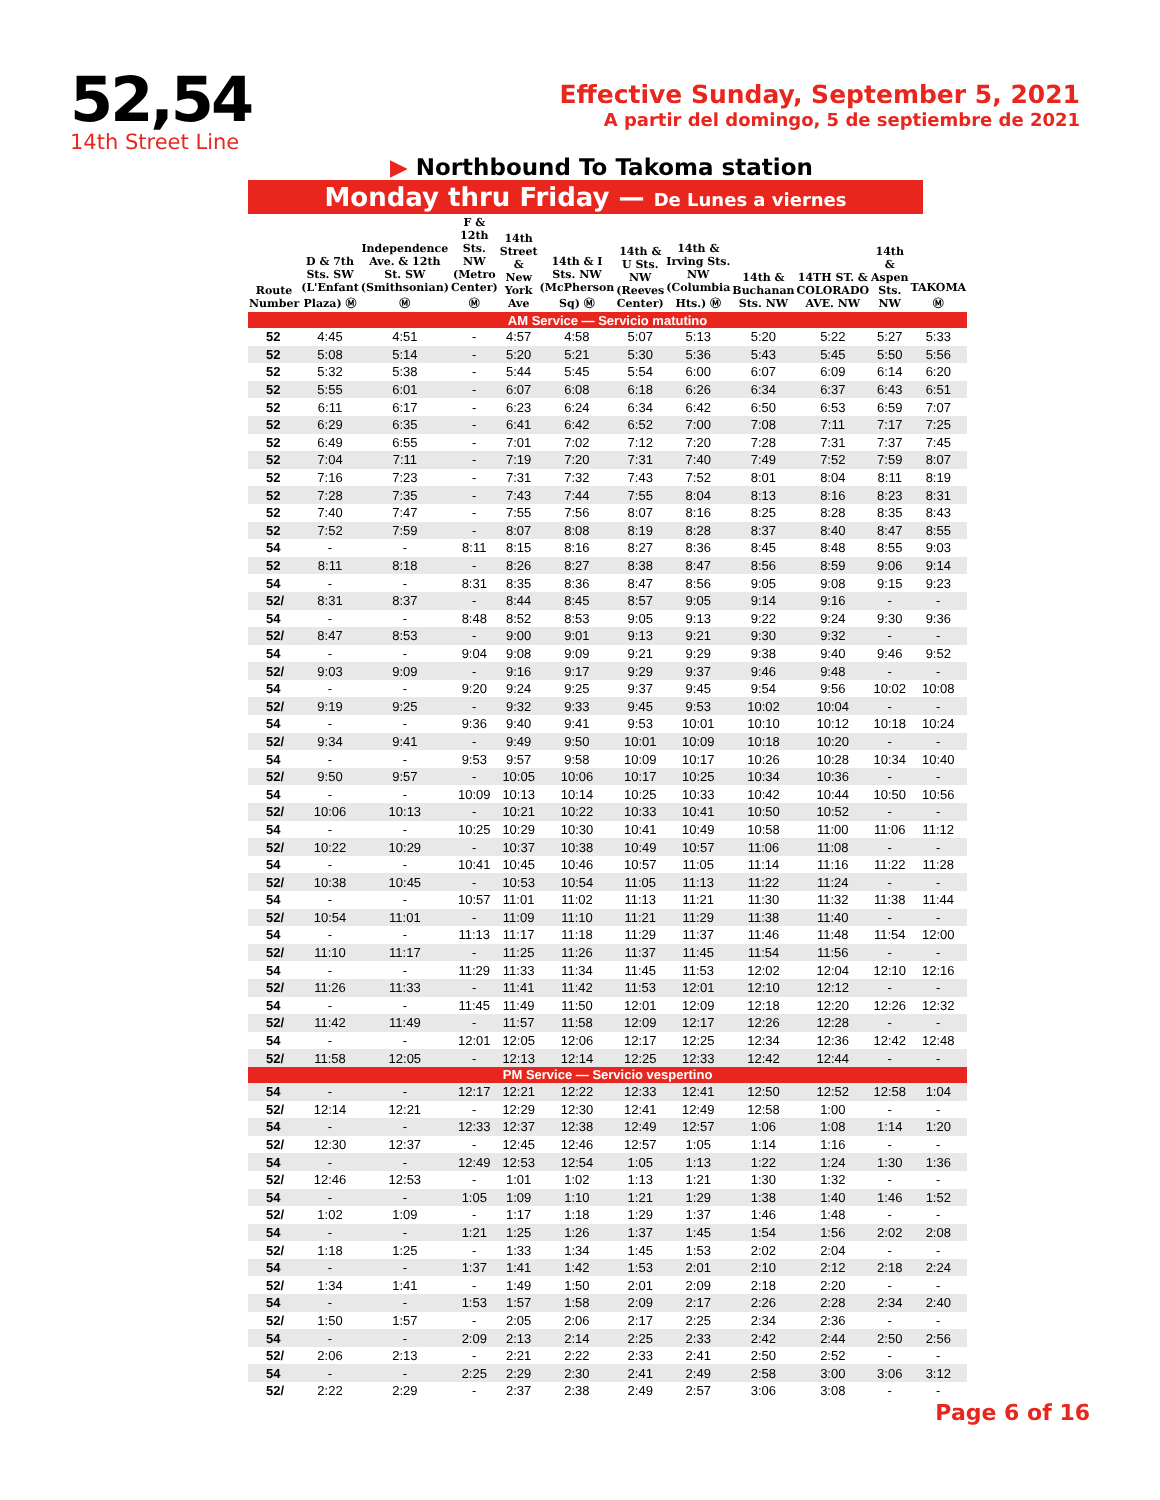52,54
14th Street Line
Effective Sunday, September 5, 2021
A partir del domingo, 5 de septiembre de 2021
▶ Northbound To Takoma station
Monday thru Friday — De Lunes a viernes
| Route Number | D & 7th Sts. SW (L'Enfant Plaza) Ⓜ | Independence Ave. & 12th St. SW (Smithsonian) Ⓜ | F & 12th Sts. NW (Metro Center) Ⓜ | 14th Street & New York Ave | 14th & I Sts. NW (McPherson Sq) Ⓜ | 14th & U Sts. NW (Reeves Center) | 14th & Irving Sts. NW (Columbia Hts.) Ⓜ | 14th & Buchanan Sts. NW | 14TH ST. & COLORADO AVE. NW | 14th & Aspen Sts. NW | TAKOMA Ⓜ |
| --- | --- | --- | --- | --- | --- | --- | --- | --- | --- | --- | --- |
| AM Service — Servicio matutino | | | | | | | | | | | |
| 52 | 4:45 | 4:51 | - | 4:57 | 4:58 | 5:07 | 5:13 | 5:20 | 5:22 | 5:27 | 5:33 |
| 52 | 5:08 | 5:14 | - | 5:20 | 5:21 | 5:30 | 5:36 | 5:43 | 5:45 | 5:50 | 5:56 |
| 52 | 5:32 | 5:38 | - | 5:44 | 5:45 | 5:54 | 6:00 | 6:07 | 6:09 | 6:14 | 6:20 |
| 52 | 5:55 | 6:01 | - | 6:07 | 6:08 | 6:18 | 6:26 | 6:34 | 6:37 | 6:43 | 6:51 |
| 52 | 6:11 | 6:17 | - | 6:23 | 6:24 | 6:34 | 6:42 | 6:50 | 6:53 | 6:59 | 7:07 |
| 52 | 6:29 | 6:35 | - | 6:41 | 6:42 | 6:52 | 7:00 | 7:08 | 7:11 | 7:17 | 7:25 |
| 52 | 6:49 | 6:55 | - | 7:01 | 7:02 | 7:12 | 7:20 | 7:28 | 7:31 | 7:37 | 7:45 |
| 52 | 7:04 | 7:11 | - | 7:19 | 7:20 | 7:31 | 7:40 | 7:49 | 7:52 | 7:59 | 8:07 |
| 52 | 7:16 | 7:23 | - | 7:31 | 7:32 | 7:43 | 7:52 | 8:01 | 8:04 | 8:11 | 8:19 |
| 52 | 7:28 | 7:35 | - | 7:43 | 7:44 | 7:55 | 8:04 | 8:13 | 8:16 | 8:23 | 8:31 |
| 52 | 7:40 | 7:47 | - | 7:55 | 7:56 | 8:07 | 8:16 | 8:25 | 8:28 | 8:35 | 8:43 |
| 52 | 7:52 | 7:59 | - | 8:07 | 8:08 | 8:19 | 8:28 | 8:37 | 8:40 | 8:47 | 8:55 |
| 54 | - | - | 8:11 | 8:15 | 8:16 | 8:27 | 8:36 | 8:45 | 8:48 | 8:55 | 9:03 |
| 52 | 8:11 | 8:18 | - | 8:26 | 8:27 | 8:38 | 8:47 | 8:56 | 8:59 | 9:06 | 9:14 |
| 54 | - | - | 8:31 | 8:35 | 8:36 | 8:47 | 8:56 | 9:05 | 9:08 | 9:15 | 9:23 |
| 52/ | 8:31 | 8:37 | - | 8:44 | 8:45 | 8:57 | 9:05 | 9:14 | 9:16 | - | - |
| 54 | - | - | 8:48 | 8:52 | 8:53 | 9:05 | 9:13 | 9:22 | 9:24 | 9:30 | 9:36 |
| 52/ | 8:47 | 8:53 | - | 9:00 | 9:01 | 9:13 | 9:21 | 9:30 | 9:32 | - | - |
| 54 | - | - | 9:04 | 9:08 | 9:09 | 9:21 | 9:29 | 9:38 | 9:40 | 9:46 | 9:52 |
| 52/ | 9:03 | 9:09 | - | 9:16 | 9:17 | 9:29 | 9:37 | 9:46 | 9:48 | - | - |
| 54 | - | - | 9:20 | 9:24 | 9:25 | 9:37 | 9:45 | 9:54 | 9:56 | 10:02 | 10:08 |
| 52/ | 9:19 | 9:25 | - | 9:32 | 9:33 | 9:45 | 9:53 | 10:02 | 10:04 | - | - |
| 54 | - | - | 9:36 | 9:40 | 9:41 | 9:53 | 10:01 | 10:10 | 10:12 | 10:18 | 10:24 |
| 52/ | 9:34 | 9:41 | - | 9:49 | 9:50 | 10:01 | 10:09 | 10:18 | 10:20 | - | - |
| 54 | - | - | 9:53 | 9:57 | 9:58 | 10:09 | 10:17 | 10:26 | 10:28 | 10:34 | 10:40 |
| 52/ | 9:50 | 9:57 | - | 10:05 | 10:06 | 10:17 | 10:25 | 10:34 | 10:36 | - | - |
| 54 | - | - | 10:09 | 10:13 | 10:14 | 10:25 | 10:33 | 10:42 | 10:44 | 10:50 | 10:56 |
| 52/ | 10:06 | 10:13 | - | 10:21 | 10:22 | 10:33 | 10:41 | 10:50 | 10:52 | - | - |
| 54 | - | - | 10:25 | 10:29 | 10:30 | 10:41 | 10:49 | 10:58 | 11:00 | 11:06 | 11:12 |
| 52/ | 10:22 | 10:29 | - | 10:37 | 10:38 | 10:49 | 10:57 | 11:06 | 11:08 | - | - |
| 54 | - | - | 10:41 | 10:45 | 10:46 | 10:57 | 11:05 | 11:14 | 11:16 | 11:22 | 11:28 |
| 52/ | 10:38 | 10:45 | - | 10:53 | 10:54 | 11:05 | 11:13 | 11:22 | 11:24 | - | - |
| 54 | - | - | 10:57 | 11:01 | 11:02 | 11:13 | 11:21 | 11:30 | 11:32 | 11:38 | 11:44 |
| 52/ | 10:54 | 11:01 | - | 11:09 | 11:10 | 11:21 | 11:29 | 11:38 | 11:40 | - | - |
| 54 | - | - | 11:13 | 11:17 | 11:18 | 11:29 | 11:37 | 11:46 | 11:48 | 11:54 | 12:00 |
| 52/ | 11:10 | 11:17 | - | 11:25 | 11:26 | 11:37 | 11:45 | 11:54 | 11:56 | - | - |
| 54 | - | - | 11:29 | 11:33 | 11:34 | 11:45 | 11:53 | 12:02 | 12:04 | 12:10 | 12:16 |
| 52/ | 11:26 | 11:33 | - | 11:41 | 11:42 | 11:53 | 12:01 | 12:10 | 12:12 | - | - |
| 54 | - | - | 11:45 | 11:49 | 11:50 | 12:01 | 12:09 | 12:18 | 12:20 | 12:26 | 12:32 |
| 52/ | 11:42 | 11:49 | - | 11:57 | 11:58 | 12:09 | 12:17 | 12:26 | 12:28 | - | - |
| 54 | - | - | 12:01 | 12:05 | 12:06 | 12:17 | 12:25 | 12:34 | 12:36 | 12:42 | 12:48 |
| 52/ | 11:58 | 12:05 | - | 12:13 | 12:14 | 12:25 | 12:33 | 12:42 | 12:44 | - | - |
| PM Service — Servicio vespertino | | | | | | | | | | | |
| 54 | - | - | 12:17 | 12:21 | 12:22 | 12:33 | 12:41 | 12:50 | 12:52 | 12:58 | 1:04 |
| 52/ | 12:14 | 12:21 | - | 12:29 | 12:30 | 12:41 | 12:49 | 12:58 | 1:00 | - | - |
| 54 | - | - | 12:33 | 12:37 | 12:38 | 12:49 | 12:57 | 1:06 | 1:08 | 1:14 | 1:20 |
| 52/ | 12:30 | 12:37 | - | 12:45 | 12:46 | 12:57 | 1:05 | 1:14 | 1:16 | - | - |
| 54 | - | - | 12:49 | 12:53 | 12:54 | 1:05 | 1:13 | 1:22 | 1:24 | 1:30 | 1:36 |
| 52/ | 12:46 | 12:53 | - | 1:01 | 1:02 | 1:13 | 1:21 | 1:30 | 1:32 | - | - |
| 54 | - | - | 1:05 | 1:09 | 1:10 | 1:21 | 1:29 | 1:38 | 1:40 | 1:46 | 1:52 |
| 52/ | 1:02 | 1:09 | - | 1:17 | 1:18 | 1:29 | 1:37 | 1:46 | 1:48 | - | - |
| 54 | - | - | 1:21 | 1:25 | 1:26 | 1:37 | 1:45 | 1:54 | 1:56 | 2:02 | 2:08 |
| 52/ | 1:18 | 1:25 | - | 1:33 | 1:34 | 1:45 | 1:53 | 2:02 | 2:04 | - | - |
| 54 | - | - | 1:37 | 1:41 | 1:42 | 1:53 | 2:01 | 2:10 | 2:12 | 2:18 | 2:24 |
| 52/ | 1:34 | 1:41 | - | 1:49 | 1:50 | 2:01 | 2:09 | 2:18 | 2:20 | - | - |
| 54 | - | - | 1:53 | 1:57 | 1:58 | 2:09 | 2:17 | 2:26 | 2:28 | 2:34 | 2:40 |
| 52/ | 1:50 | 1:57 | - | 2:05 | 2:06 | 2:17 | 2:25 | 2:34 | 2:36 | - | - |
| 54 | - | - | 2:09 | 2:13 | 2:14 | 2:25 | 2:33 | 2:42 | 2:44 | 2:50 | 2:56 |
| 52/ | 2:06 | 2:13 | - | 2:21 | 2:22 | 2:33 | 2:41 | 2:50 | 2:52 | - | - |
| 54 | - | - | 2:25 | 2:29 | 2:30 | 2:41 | 2:49 | 2:58 | 3:00 | 3:06 | 3:12 |
| 52/ | 2:22 | 2:29 | - | 2:37 | 2:38 | 2:49 | 2:57 | 3:06 | 3:08 | - | - |
Page 6 of 16